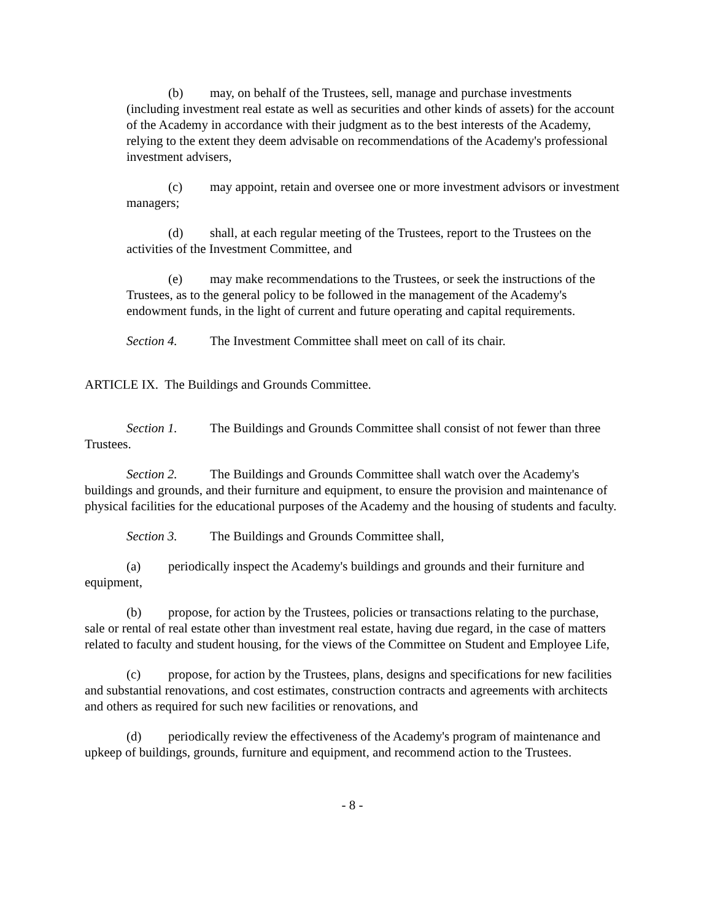(b) may, on behalf of the Trustees, sell, manage and purchase investments (including investment real estate as well as securities and other kinds of assets) for the account of the Academy in accordance with their judgment as to the best interests of the Academy, relying to the extent they deem advisable on recommendations of the Academy's professional investment advisers,
(c) may appoint, retain and oversee one or more investment advisors or investment managers;
(d) shall, at each regular meeting of the Trustees, report to the Trustees on the activities of the Investment Committee, and
(e) may make recommendations to the Trustees, or seek the instructions of the Trustees, as to the general policy to be followed in the management of the Academy's endowment funds, in the light of current and future operating and capital requirements.
Section 4. The Investment Committee shall meet on call of its chair.
ARTICLE IX. The Buildings and Grounds Committee.
Section 1. The Buildings and Grounds Committee shall consist of not fewer than three Trustees.
Section 2. The Buildings and Grounds Committee shall watch over the Academy's buildings and grounds, and their furniture and equipment, to ensure the provision and maintenance of physical facilities for the educational purposes of the Academy and the housing of students and faculty.
Section 3. The Buildings and Grounds Committee shall,
(a) periodically inspect the Academy's buildings and grounds and their furniture and equipment,
(b) propose, for action by the Trustees, policies or transactions relating to the purchase, sale or rental of real estate other than investment real estate, having due regard, in the case of matters related to faculty and student housing, for the views of the Committee on Student and Employee Life,
(c) propose, for action by the Trustees, plans, designs and specifications for new facilities and substantial renovations, and cost estimates, construction contracts and agreements with architects and others as required for such new facilities or renovations, and
(d) periodically review the effectiveness of the Academy's program of maintenance and upkeep of buildings, grounds, furniture and equipment, and recommend action to the Trustees.
- 8 -